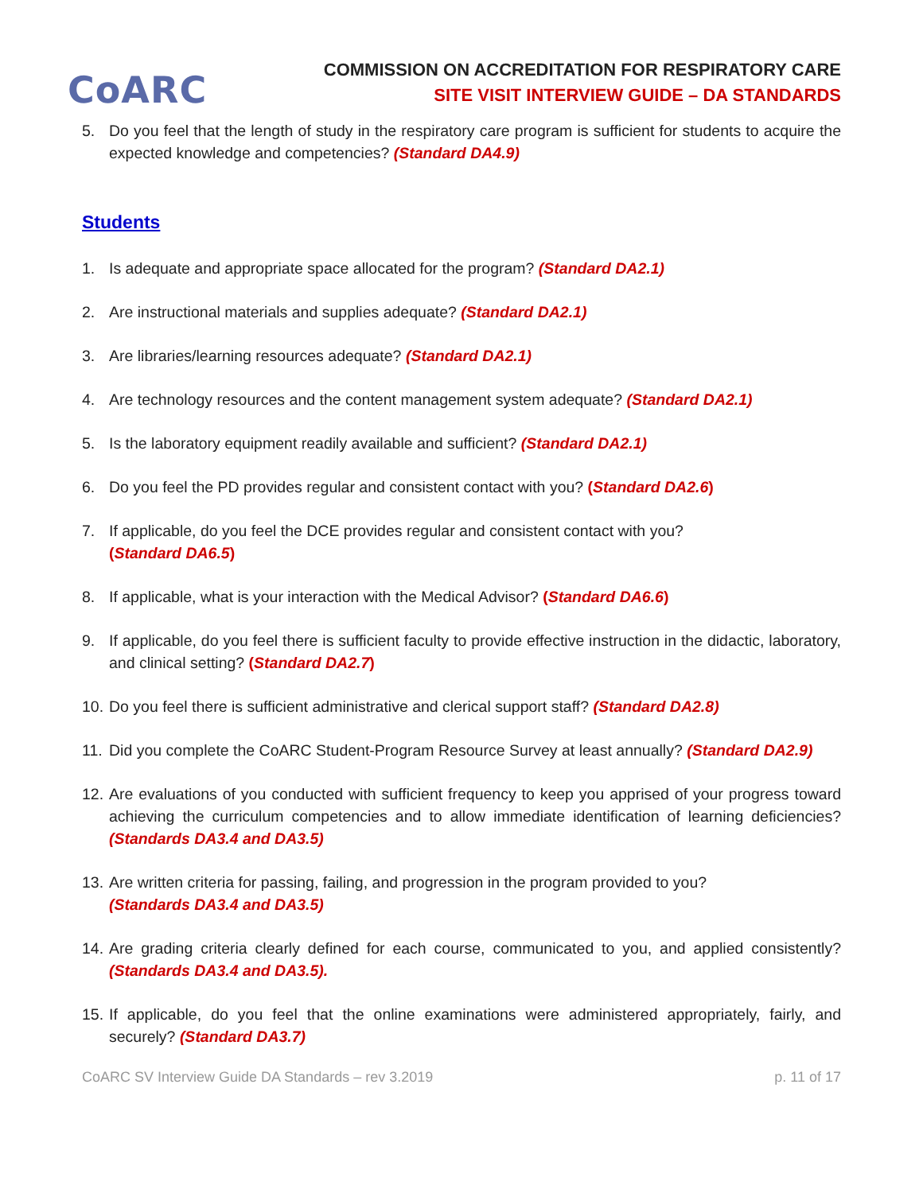CoARC
COMMISSION ON ACCREDITATION FOR RESPIRATORY CARE
SITE VISIT INTERVIEW GUIDE – DA STANDARDS
5. Do you feel that the length of study in the respiratory care program is sufficient for students to acquire the expected knowledge and competencies? (Standard DA4.9)
Students
1. Is adequate and appropriate space allocated for the program? (Standard DA2.1)
2. Are instructional materials and supplies adequate? (Standard DA2.1)
3. Are libraries/learning resources adequate? (Standard DA2.1)
4. Are technology resources and the content management system adequate? (Standard DA2.1)
5. Is the laboratory equipment readily available and sufficient? (Standard DA2.1)
6. Do you feel the PD provides regular and consistent contact with you? (Standard DA2.6)
7. If applicable, do you feel the DCE provides regular and consistent contact with you?
(Standard DA6.5)
8. If applicable, what is your interaction with the Medical Advisor? (Standard DA6.6)
9. If applicable, do you feel there is sufficient faculty to provide effective instruction in the didactic, laboratory, and clinical setting? (Standard DA2.7)
10. Do you feel there is sufficient administrative and clerical support staff? (Standard DA2.8)
11. Did you complete the CoARC Student-Program Resource Survey at least annually? (Standard DA2.9)
12. Are evaluations of you conducted with sufficient frequency to keep you apprised of your progress toward achieving the curriculum competencies and to allow immediate identification of learning deficiencies? (Standards DA3.4 and DA3.5)
13. Are written criteria for passing, failing, and progression in the program provided to you?
(Standards DA3.4 and DA3.5)
14. Are grading criteria clearly defined for each course, communicated to you, and applied consistently? (Standards DA3.4 and DA3.5).
15. If applicable, do you feel that the online examinations were administered appropriately, fairly, and securely? (Standard DA3.7)
CoARC SV Interview Guide DA Standards – rev 3.2019 p. 11 of 17